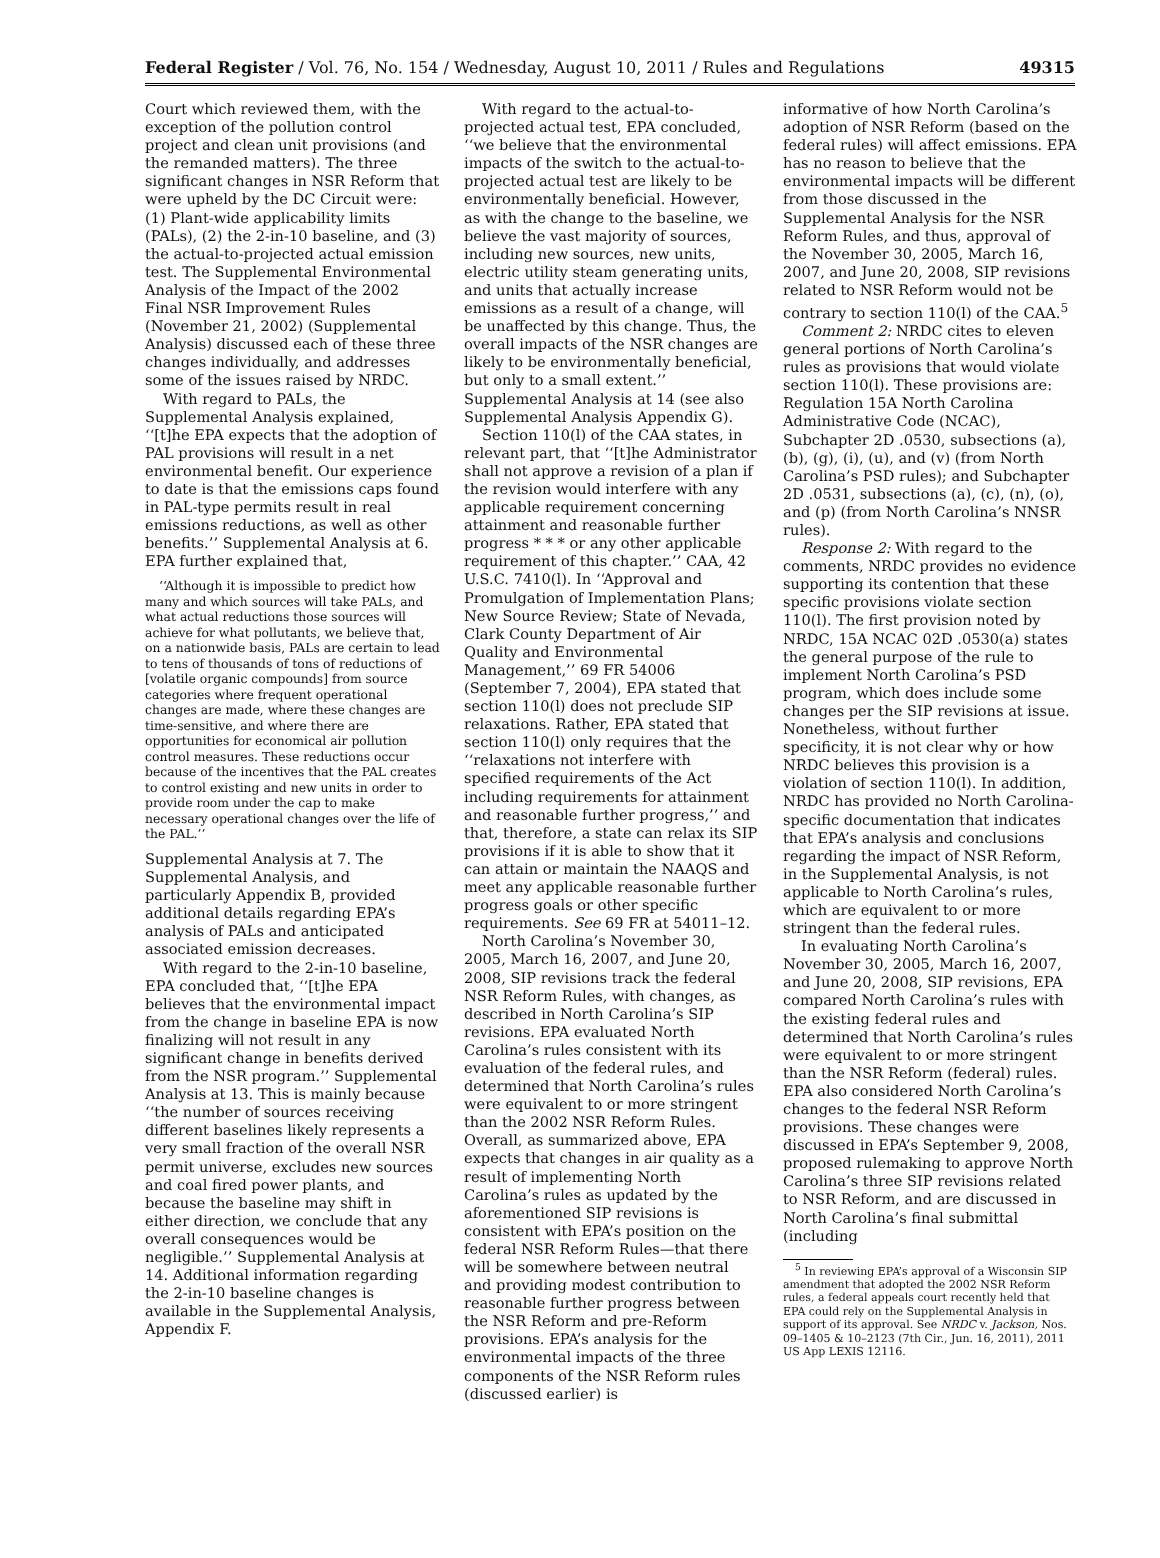Federal Register / Vol. 76, No. 154 / Wednesday, August 10, 2011 / Rules and Regulations 49315
Court which reviewed them, with the exception of the pollution control project and clean unit provisions (and the remanded matters). The three significant changes in NSR Reform that were upheld by the DC Circuit were: (1) Plant-wide applicability limits (PALs), (2) the 2-in-10 baseline, and (3) the actual-to-projected actual emission test. The Supplemental Environmental Analysis of the Impact of the 2002 Final NSR Improvement Rules (November 21, 2002) (Supplemental Analysis) discussed each of these three changes individually, and addresses some of the issues raised by NRDC.
With regard to PALs, the Supplemental Analysis explained, ‘‘[t]he EPA expects that the adoption of PAL provisions will result in a net environmental benefit. Our experience to date is that the emissions caps found in PAL-type permits result in real emissions reductions, as well as other benefits.’’ Supplemental Analysis at 6. EPA further explained that,
‘‘Although it is impossible to predict how many and which sources will take PALs, and what actual reductions those sources will achieve for what pollutants, we believe that, on a nationwide basis, PALs are certain to lead to tens of thousands of tons of reductions of [volatile organic compounds] from source categories where frequent operational changes are made, where these changes are time-sensitive, and where there are opportunities for economical air pollution control measures. These reductions occur because of the incentives that the PAL creates to control existing and new units in order to provide room under the cap to make necessary operational changes over the life of the PAL.’’
Supplemental Analysis at 7. The Supplemental Analysis, and particularly Appendix B, provided additional details regarding EPA’s analysis of PALs and anticipated associated emission decreases.
With regard to the 2-in-10 baseline, EPA concluded that, ‘‘[t]he EPA believes that the environmental impact from the change in baseline EPA is now finalizing will not result in any significant change in benefits derived from the NSR program.’’ Supplemental Analysis at 13. This is mainly because ‘‘the number of sources receiving different baselines likely represents a very small fraction of the overall NSR permit universe, excludes new sources and coal fired power plants, and because the baseline may shift in either direction, we conclude that any overall consequences would be negligible.’’ Supplemental Analysis at 14. Additional information regarding the 2-in-10 baseline changes is available in the Supplemental Analysis, Appendix F.
With regard to the actual-to-projected actual test, EPA concluded, ‘‘we believe that the environmental impacts of the switch to the actual-to-projected actual test are likely to be environmentally beneficial. However, as with the change to the baseline, we believe the vast majority of sources, including new sources, new units, electric utility steam generating units, and units that actually increase emissions as a result of a change, will be unaffected by this change. Thus, the overall impacts of the NSR changes are likely to be environmentally beneficial, but only to a small extent.’’ Supplemental Analysis at 14 (see also Supplemental Analysis Appendix G).
Section 110(l) of the CAA states, in relevant part, that ‘‘[t]he Administrator shall not approve a revision of a plan if the revision would interfere with any applicable requirement concerning attainment and reasonable further progress * * * or any other applicable requirement of this chapter.’’ CAA, 42 U.S.C. 7410(l). In ‘‘Approval and Promulgation of Implementation Plans; New Source Review; State of Nevada, Clark County Department of Air Quality and Environmental Management,’’ 69 FR 54006 (September 7, 2004), EPA stated that section 110(l) does not preclude SIP relaxations. Rather, EPA stated that section 110(l) only requires that the ‘‘relaxations not interfere with specified requirements of the Act including requirements for attainment and reasonable further progress,’’ and that, therefore, a state can relax its SIP provisions if it is able to show that it can attain or maintain the NAAQS and meet any applicable reasonable further progress goals or other specific requirements. See 69 FR at 54011–12.
North Carolina’s November 30, 2005, March 16, 2007, and June 20, 2008, SIP revisions track the federal NSR Reform Rules, with changes, as described in North Carolina’s SIP revisions. EPA evaluated North Carolina’s rules consistent with its evaluation of the federal rules, and determined that North Carolina’s rules were equivalent to or more stringent than the 2002 NSR Reform Rules. Overall, as summarized above, EPA expects that changes in air quality as a result of implementing North Carolina’s rules as updated by the aforementioned SIP revisions is consistent with EPA’s position on the federal NSR Reform Rules—that there will be somewhere between neutral and providing modest contribution to reasonable further progress between the NSR Reform and pre-Reform provisions. EPA’s analysis for the environmental impacts of the three components of the NSR Reform rules (discussed earlier) is
informative of how North Carolina’s adoption of NSR Reform (based on the federal rules) will affect emissions. EPA has no reason to believe that the environmental impacts will be different from those discussed in the Supplemental Analysis for the NSR Reform Rules, and thus, approval of the November 30, 2005, March 16, 2007, and June 20, 2008, SIP revisions related to NSR Reform would not be contrary to section 110(l) of the CAA.<sup>5</sup>
Comment 2: NRDC cites to eleven general portions of North Carolina’s rules as provisions that would violate section 110(l). These provisions are: Regulation 15A North Carolina Administrative Code (NCAC), Subchapter 2D .0530, subsections (a), (b), (g), (i), (u), and (v) (from North Carolina’s PSD rules); and Subchapter 2D .0531, subsections (a), (c), (n), (o), and (p) (from North Carolina’s NNSR rules).
Response 2: With regard to the comments, NRDC provides no evidence supporting its contention that these specific provisions violate section 110(l). The first provision noted by NRDC, 15A NCAC 02D .0530(a) states the general purpose of the rule to implement North Carolina’s PSD program, which does include some changes per the SIP revisions at issue. Nonetheless, without further specificity, it is not clear why or how NRDC believes this provision is a violation of section 110(l). In addition, NRDC has provided no North Carolina-specific documentation that indicates that EPA’s analysis and conclusions regarding the impact of NSR Reform, in the Supplemental Analysis, is not applicable to North Carolina’s rules, which are equivalent to or more stringent than the federal rules.
In evaluating North Carolina’s November 30, 2005, March 16, 2007, and June 20, 2008, SIP revisions, EPA compared North Carolina’s rules with the existing federal rules and determined that North Carolina’s rules were equivalent to or more stringent than the NSR Reform (federal) rules. EPA also considered North Carolina’s changes to the federal NSR Reform provisions. These changes were discussed in EPA’s September 9, 2008, proposed rulemaking to approve North Carolina’s three SIP revisions related to NSR Reform, and are discussed in North Carolina’s final submittal (including
<sup>5</sup> In reviewing EPA’s approval of a Wisconsin SIP amendment that adopted the 2002 NSR Reform rules, a federal appeals court recently held that EPA could rely on the Supplemental Analysis in support of its approval. See NRDC v. Jackson, Nos. 09–1405 & 10–2123 (7th Cir., Jun. 16, 2011), 2011 US App LEXIS 12116.